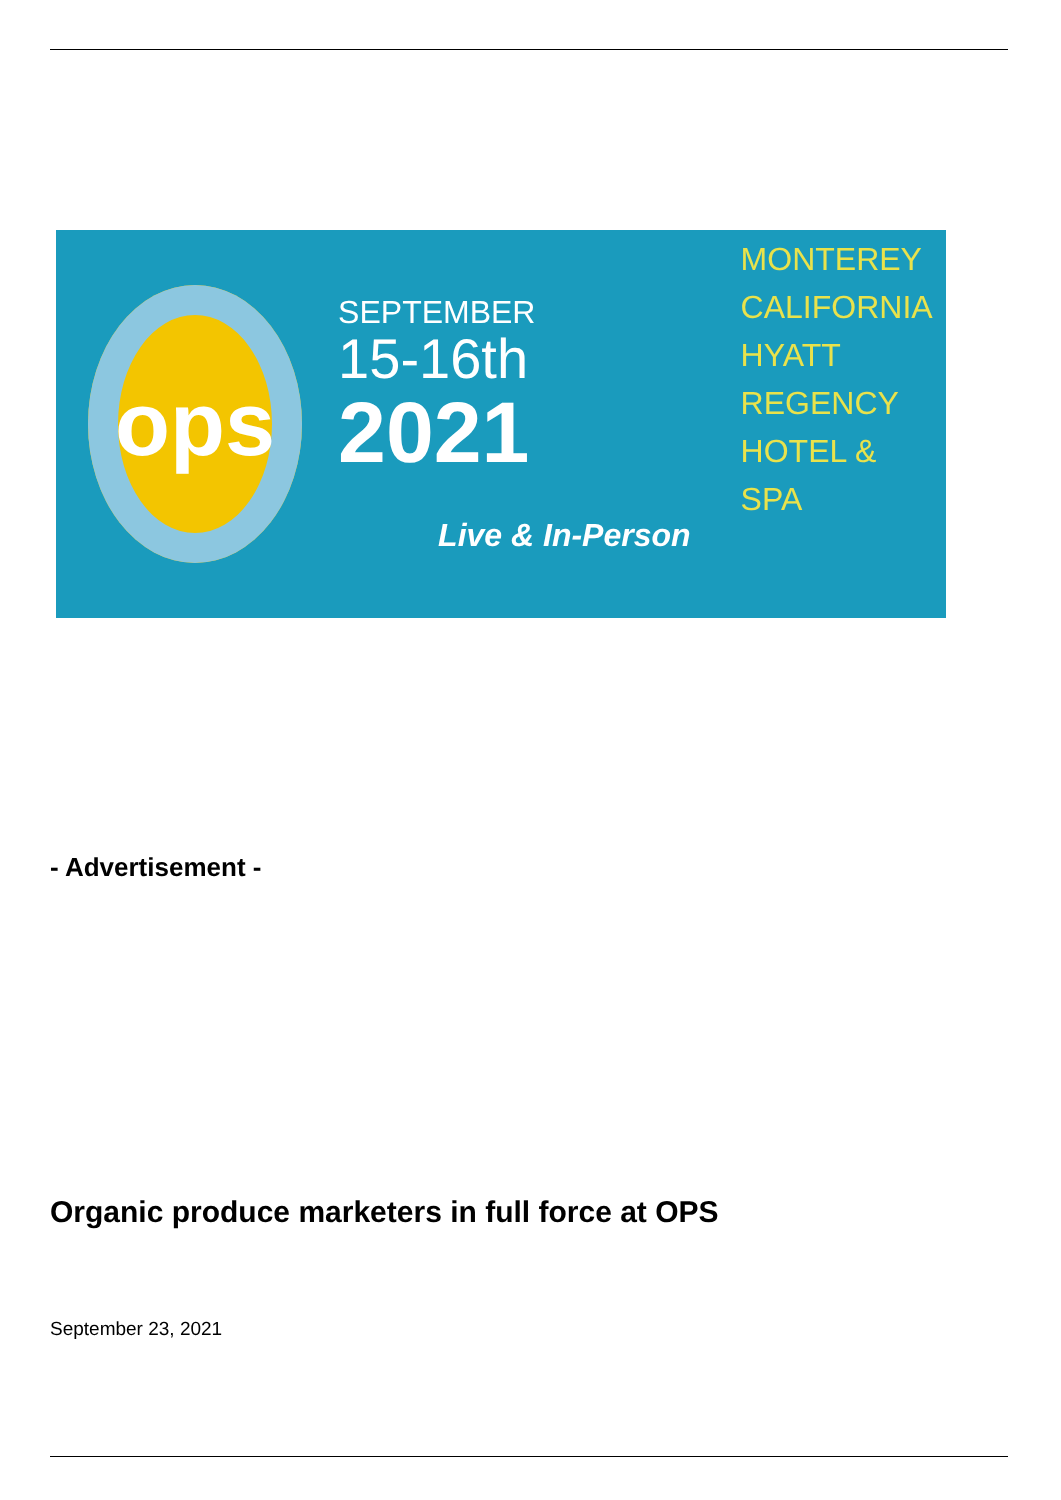ops
SEPTEMBER
15-16th
2021
Live & In-Person
MONTEREY
CALIFORNIA
HYATT REGENCY
HOTEL & SPA
- Advertisement -
Organic produce marketers in full force at OPS
September 23, 2021